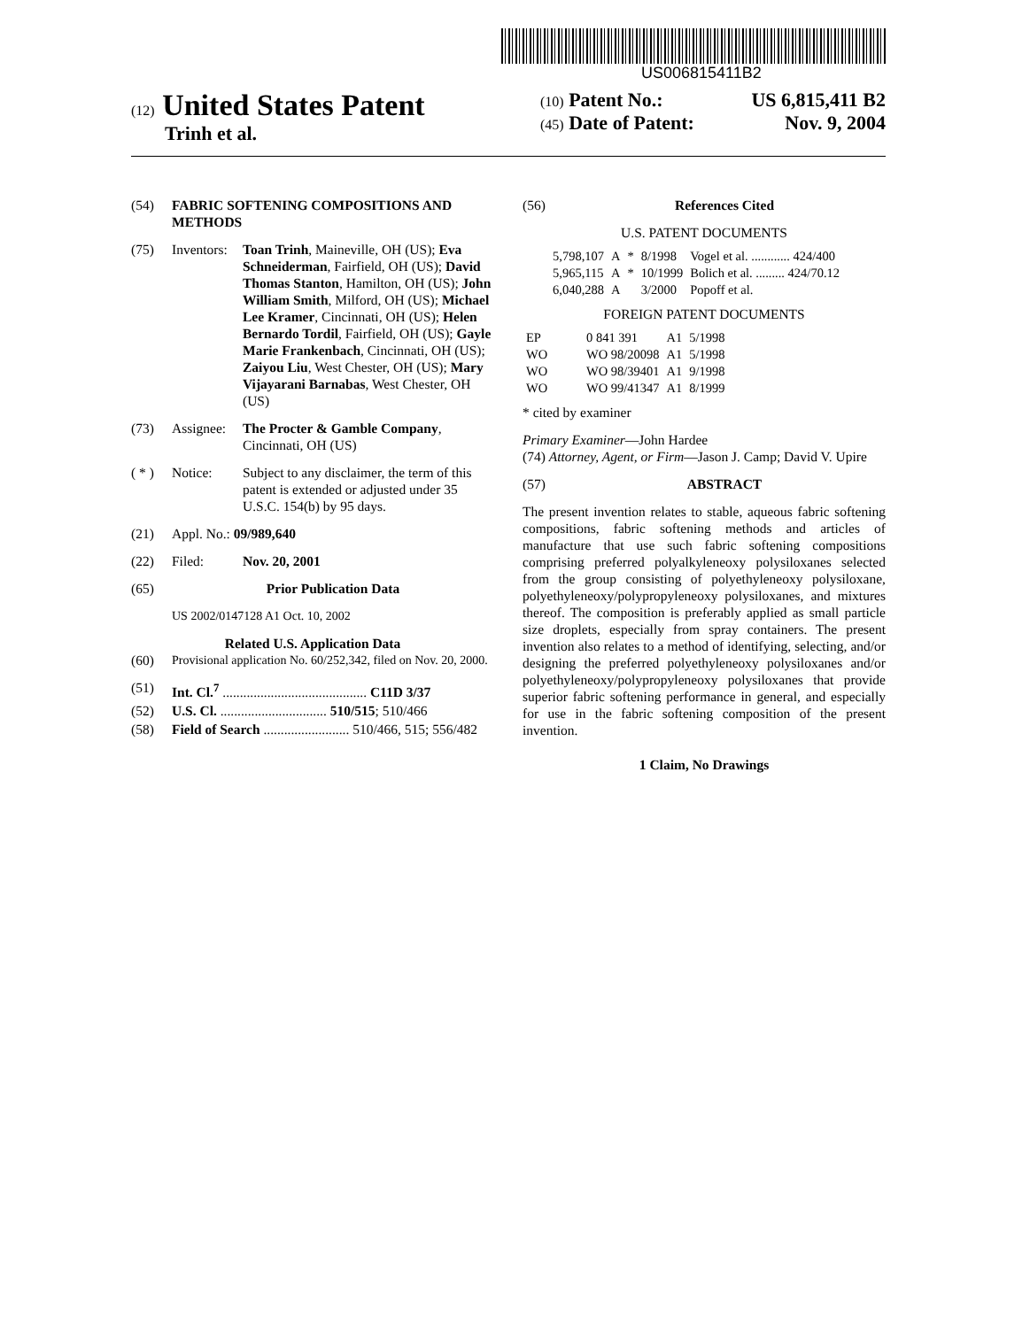US006815411B2
(12) United States Patent
Trinh et al.
(10) Patent No.: US 6,815,411 B2
(45) Date of Patent: Nov. 9, 2004
(54) FABRIC SOFTENING COMPOSITIONS AND METHODS
(75) Inventors: Toan Trinh, Maineville, OH (US); Eva Schneiderman, Fairfield, OH (US); David Thomas Stanton, Hamilton, OH (US); John William Smith, Milford, OH (US); Michael Lee Kramer, Cincinnati, OH (US); Helen Bernardo Tordil, Fairfield, OH (US); Gayle Marie Frankenbach, Cincinnati, OH (US); Zaiyou Liu, West Chester, OH (US); Mary Vijayarani Barnabas, West Chester, OH (US)
(73) Assignee: The Procter & Gamble Company, Cincinnati, OH (US)
( * ) Notice: Subject to any disclaimer, the term of this patent is extended or adjusted under 35 U.S.C. 154(b) by 95 days.
(21) Appl. No.: 09/989,640
(22) Filed: Nov. 20, 2001
(65) Prior Publication Data
US 2002/0147128 A1 Oct. 10, 2002
Related U.S. Application Data
(60) Provisional application No. 60/252,342, filed on Nov. 20, 2000.
(51) Int. Cl.<sup>7</sup> .......................................... C11D 3/37
(52) U.S. Cl. ............................... 510/515; 510/466
(58) Field of Search ......................... 510/466, 515; 556/482
(56) References Cited
U.S. PATENT DOCUMENTS
| 5,798,107 | A | * | 8/1998 | Vogel et al. ............ 424/400 |
| 5,965,115 | A | * | 10/1999 | Bolich et al. ......... 424/70.12 |
| 6,040,288 | A | | 3/2000 | Popoff et al. |
FOREIGN PATENT DOCUMENTS
| EP | 0 841 391 | A1 | 5/1998 |
| WO | WO 98/20098 | A1 | 5/1998 |
| WO | WO 98/39401 | A1 | 9/1998 |
| WO | WO 99/41347 | A1 | 8/1999 |
* cited by examiner
Primary Examiner—John Hardee
(74) Attorney, Agent, or Firm—Jason J. Camp; David V. Upire
(57) ABSTRACT
The present invention relates to stable, aqueous fabric softening compositions, fabric softening methods and articles of manufacture that use such fabric softening compositions comprising preferred polyalkyleneoxy polysiloxanes selected from the group consisting of polyethyleneoxy polysiloxane, polyethyleneoxy/polypropyleneoxy polysiloxanes, and mixtures thereof. The composition is preferably applied as small particle size droplets, especially from spray containers. The present invention also relates to a method of identifying, selecting, and/or designing the preferred polyethyleneoxy polysiloxanes and/or polyethyleneoxy/polypropyleneoxy polysiloxanes that provide superior fabric softening performance in general, and especially for use in the fabric softening composition of the present invention.
1 Claim, No Drawings